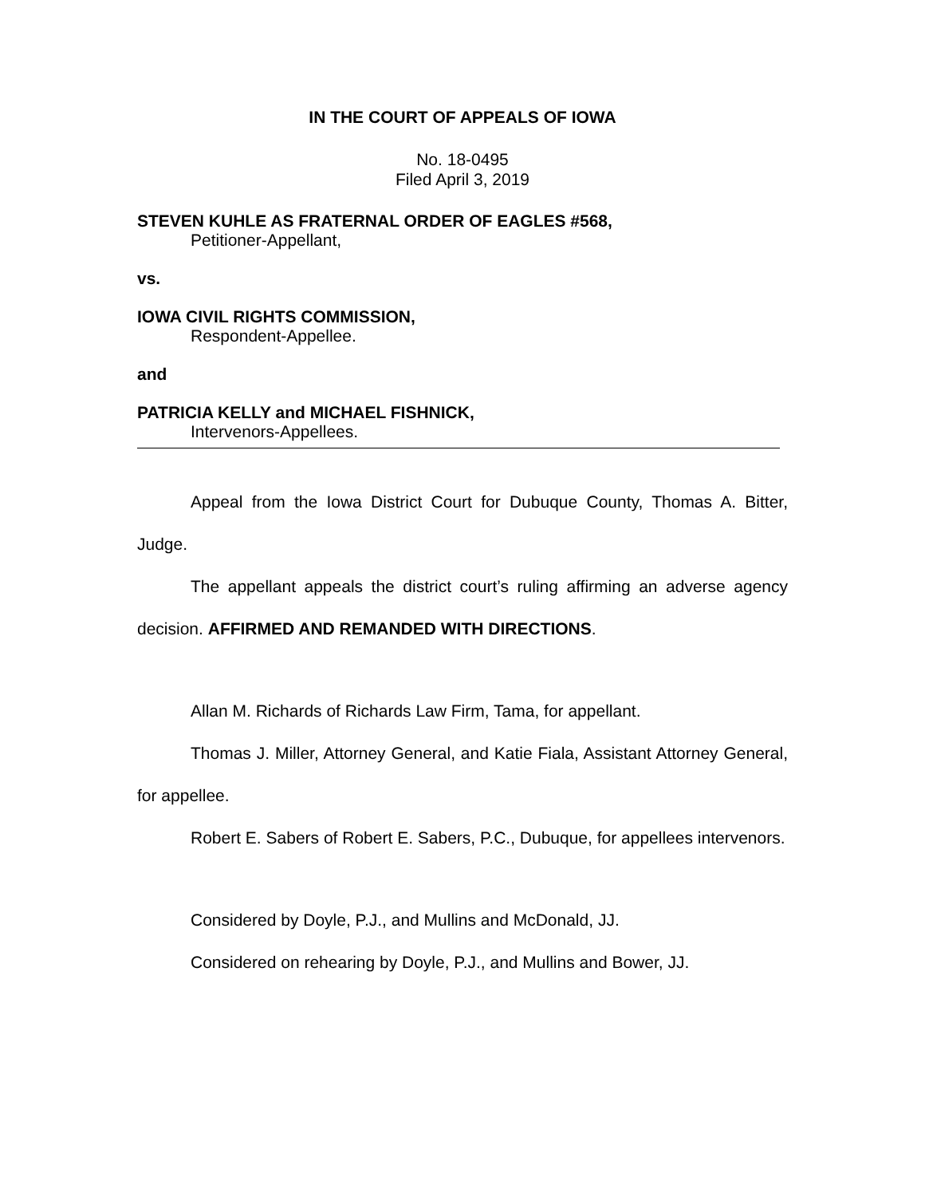IN THE COURT OF APPEALS OF IOWA
No. 18-0495
Filed April 3, 2019
STEVEN KUHLE AS FRATERNAL ORDER OF EAGLES #568,
Petitioner-Appellant,
vs.
IOWA CIVIL RIGHTS COMMISSION,
Respondent-Appellee.
and
PATRICIA KELLY and MICHAEL FISHNICK,
Intervenors-Appellees.
Appeal from the Iowa District Court for Dubuque County, Thomas A. Bitter, Judge.
The appellant appeals the district court’s ruling affirming an adverse agency decision. AFFIRMED AND REMANDED WITH DIRECTIONS.
Allan M. Richards of Richards Law Firm, Tama, for appellant.
Thomas J. Miller, Attorney General, and Katie Fiala, Assistant Attorney General, for appellee.
Robert E. Sabers of Robert E. Sabers, P.C., Dubuque, for appellees intervenors.
Considered by Doyle, P.J., and Mullins and McDonald, JJ.
Considered on rehearing by Doyle, P.J., and Mullins and Bower, JJ.